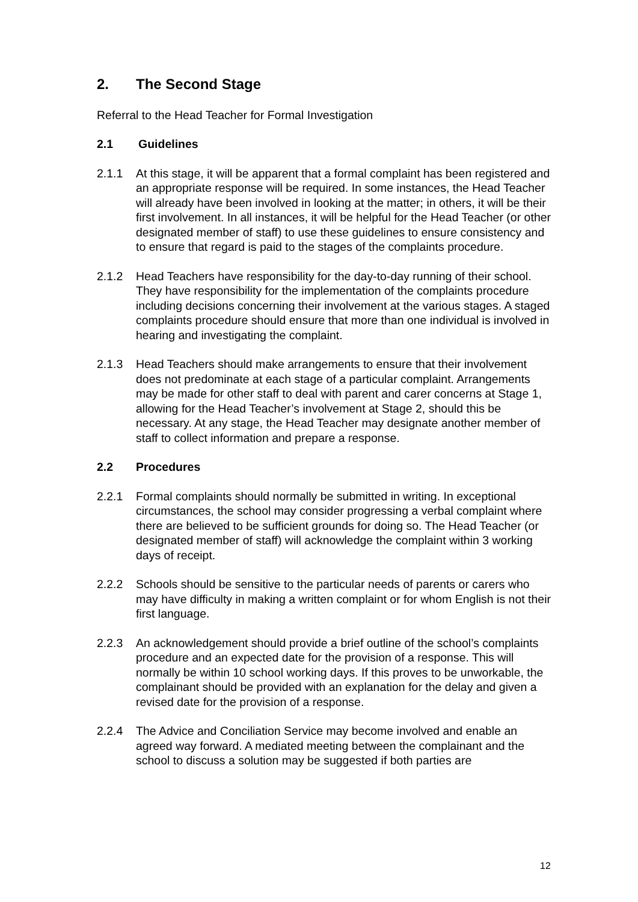2. The Second Stage
Referral to the Head Teacher for Formal Investigation
2.1 Guidelines
2.1.1 At this stage, it will be apparent that a formal complaint has been registered and an appropriate response will be required. In some instances, the Head Teacher will already have been involved in looking at the matter; in others, it will be their first involvement. In all instances, it will be helpful for the Head Teacher (or other designated member of staff) to use these guidelines to ensure consistency and to ensure that regard is paid to the stages of the complaints procedure.
2.1.2 Head Teachers have responsibility for the day-to-day running of their school. They have responsibility for the implementation of the complaints procedure including decisions concerning their involvement at the various stages. A staged complaints procedure should ensure that more than one individual is involved in hearing and investigating the complaint.
2.1.3 Head Teachers should make arrangements to ensure that their involvement does not predominate at each stage of a particular complaint. Arrangements may be made for other staff to deal with parent and carer concerns at Stage 1, allowing for the Head Teacher’s involvement at Stage 2, should this be necessary. At any stage, the Head Teacher may designate another member of staff to collect information and prepare a response.
2.2 Procedures
2.2.1 Formal complaints should normally be submitted in writing. In exceptional circumstances, the school may consider progressing a verbal complaint where there are believed to be sufficient grounds for doing so. The Head Teacher (or designated member of staff) will acknowledge the complaint within 3 working days of receipt.
2.2.2 Schools should be sensitive to the particular needs of parents or carers who may have difficulty in making a written complaint or for whom English is not their first language.
2.2.3 An acknowledgement should provide a brief outline of the school’s complaints procedure and an expected date for the provision of a response. This will normally be within 10 school working days. If this proves to be unworkable, the complainant should be provided with an explanation for the delay and given a revised date for the provision of a response.
2.2.4 The Advice and Conciliation Service may become involved and enable an agreed way forward. A mediated meeting between the complainant and the school to discuss a solution may be suggested if both parties are
12